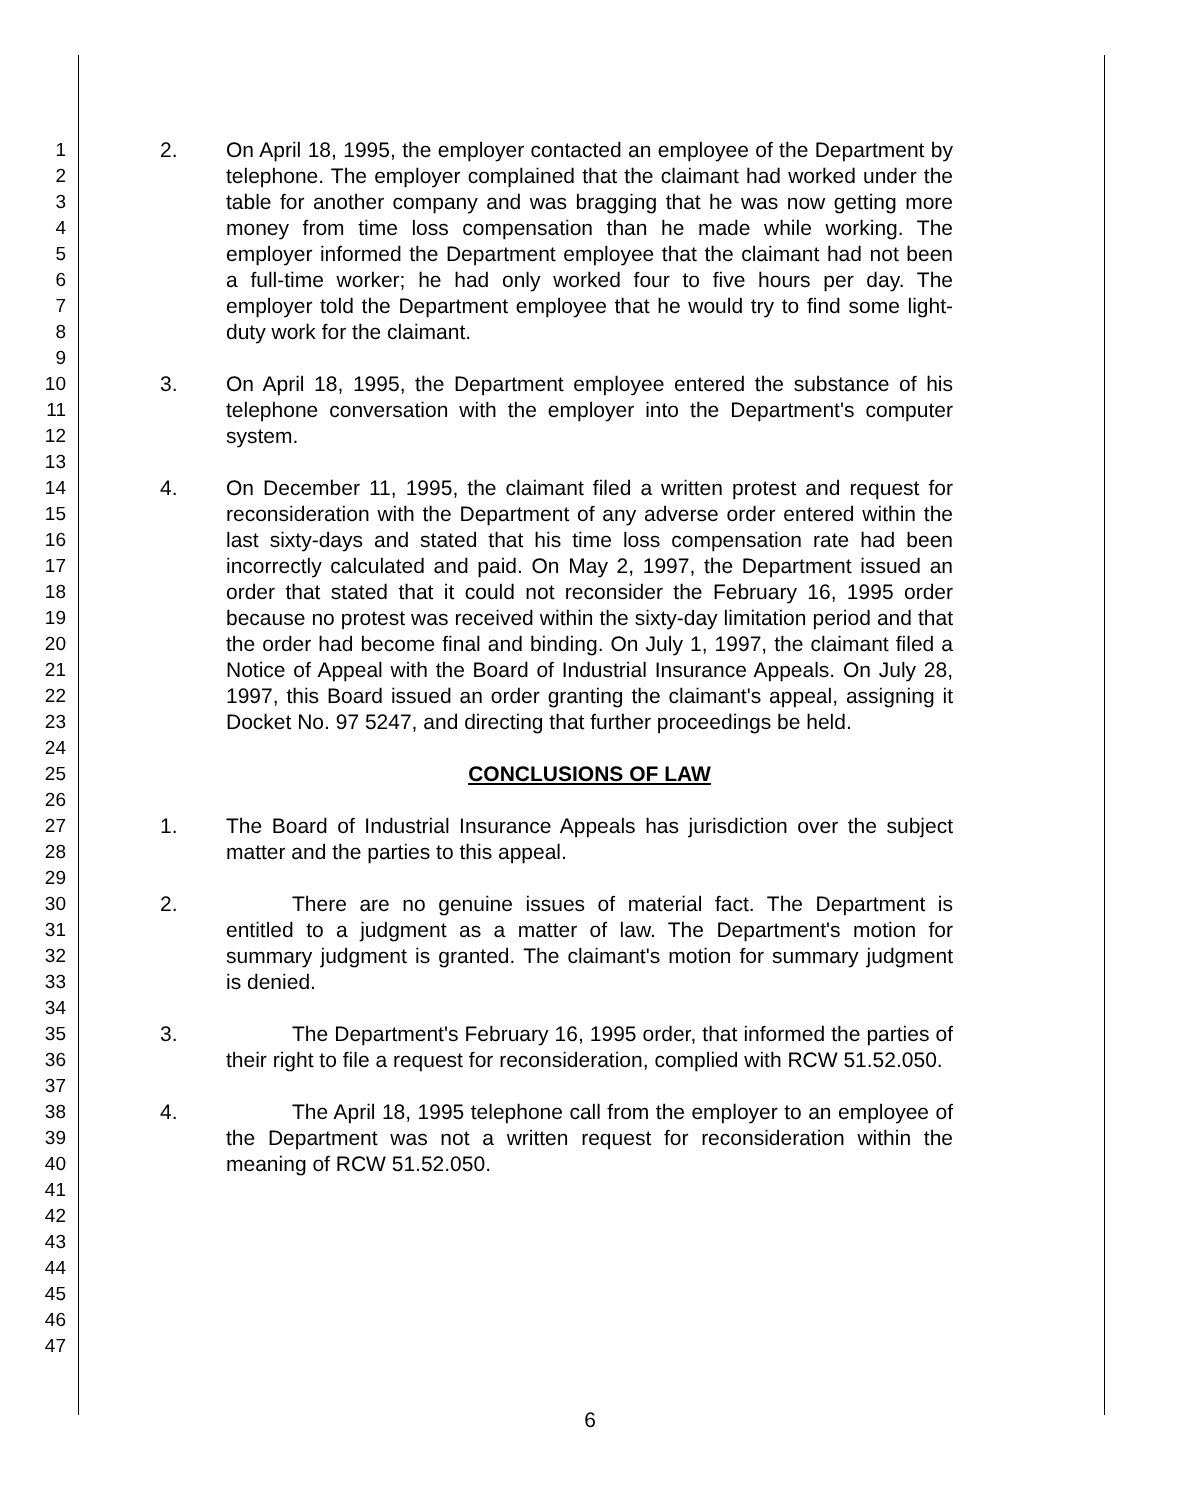1
2
3
4
5
6
7
8
9
10
11
12
13
14
15
16
17
18
19
20
21
22
23
24
25
26
27
28
29
30
31
32
33
34
35
36
37
38
39
40
41
42
43
44
45
46
47
2. On April 18, 1995, the employer contacted an employee of the Department by telephone. The employer complained that the claimant had worked under the table for another company and was bragging that he was now getting more money from time loss compensation than he made while working. The employer informed the Department employee that the claimant had not been a full-time worker; he had only worked four to five hours per day. The employer told the Department employee that he would try to find some light-duty work for the claimant.
3. On April 18, 1995, the Department employee entered the substance of his telephone conversation with the employer into the Department's computer system.
4. On December 11, 1995, the claimant filed a written protest and request for reconsideration with the Department of any adverse order entered within the last sixty-days and stated that his time loss compensation rate had been incorrectly calculated and paid. On May 2, 1997, the Department issued an order that stated that it could not reconsider the February 16, 1995 order because no protest was received within the sixty-day limitation period and that the order had become final and binding. On July 1, 1997, the claimant filed a Notice of Appeal with the Board of Industrial Insurance Appeals. On July 28, 1997, this Board issued an order granting the claimant's appeal, assigning it Docket No. 97 5247, and directing that further proceedings be held.
CONCLUSIONS OF LAW
1. The Board of Industrial Insurance Appeals has jurisdiction over the subject matter and the parties to this appeal.
2. There are no genuine issues of material fact. The Department is entitled to a judgment as a matter of law. The Department's motion for summary judgment is granted. The claimant's motion for summary judgment is denied.
3. The Department's February 16, 1995 order, that informed the parties of their right to file a request for reconsideration, complied with RCW 51.52.050.
4. The April 18, 1995 telephone call from the employer to an employee of the Department was not a written request for reconsideration within the meaning of RCW 51.52.050.
6